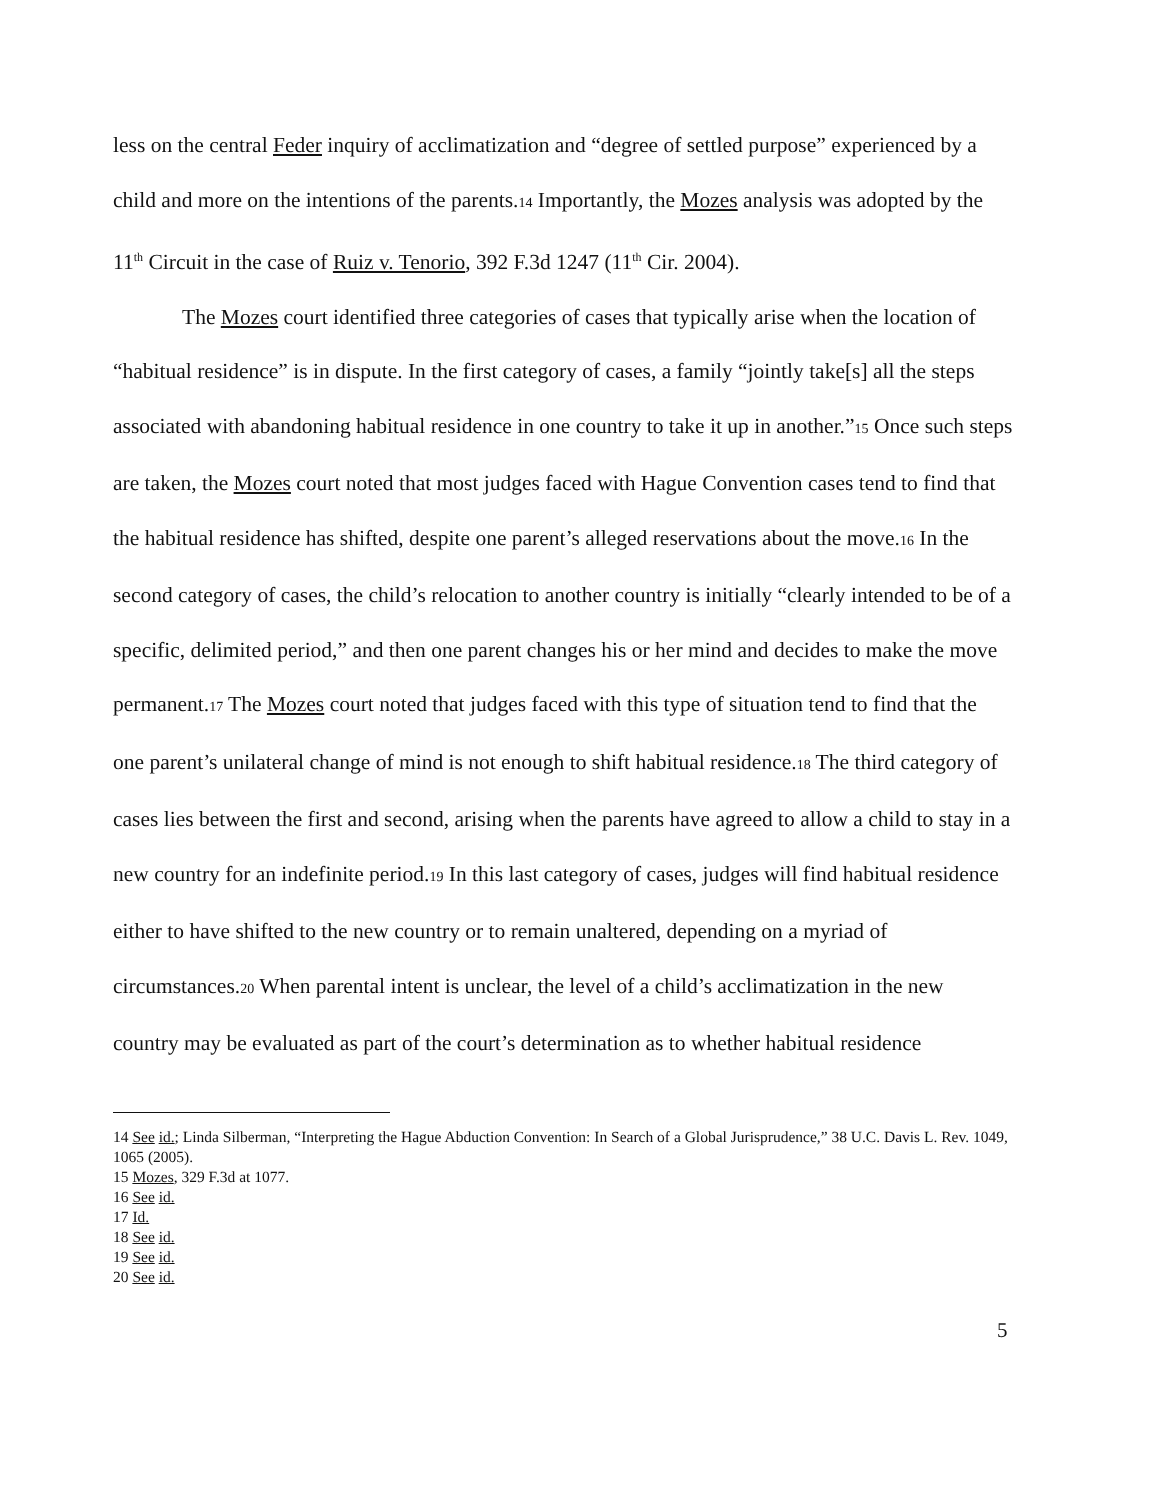less on the central Feder inquiry of acclimatization and “degree of settled purpose” experienced by a child and more on the intentions of the parents.14 Importantly, the Mozes analysis was adopted by the 11<sup>th</sup> Circuit in the case of Ruiz v. Tenorio, 392 F.3d 1247 (11<sup>th</sup> Cir. 2004).
The Mozes court identified three categories of cases that typically arise when the location of “habitual residence” is in dispute. In the first category of cases, a family “jointly take[s] all the steps associated with abandoning habitual residence in one country to take it up in another.”15 Once such steps are taken, the Mozes court noted that most judges faced with Hague Convention cases tend to find that the habitual residence has shifted, despite one parent’s alleged reservations about the move.16 In the second category of cases, the child’s relocation to another country is initially “clearly intended to be of a specific, delimited period,” and then one parent changes his or her mind and decides to make the move permanent.17 The Mozes court noted that judges faced with this type of situation tend to find that the one parent’s unilateral change of mind is not enough to shift habitual residence.18 The third category of cases lies between the first and second, arising when the parents have agreed to allow a child to stay in a new country for an indefinite period.19 In this last category of cases, judges will find habitual residence either to have shifted to the new country or to remain unaltered, depending on a myriad of circumstances.20 When parental intent is unclear, the level of a child’s acclimatization in the new country may be evaluated as part of the court’s determination as to whether habitual residence
14 See id.; Linda Silberman, “Interpreting the Hague Abduction Convention: In Search of a Global Jurisprudence,” 38 U.C. Davis L. Rev. 1049, 1065 (2005).
15 Mozes, 329 F.3d at 1077.
16 See id.
17 Id.
18 See id.
19 See id.
20 See id.
5